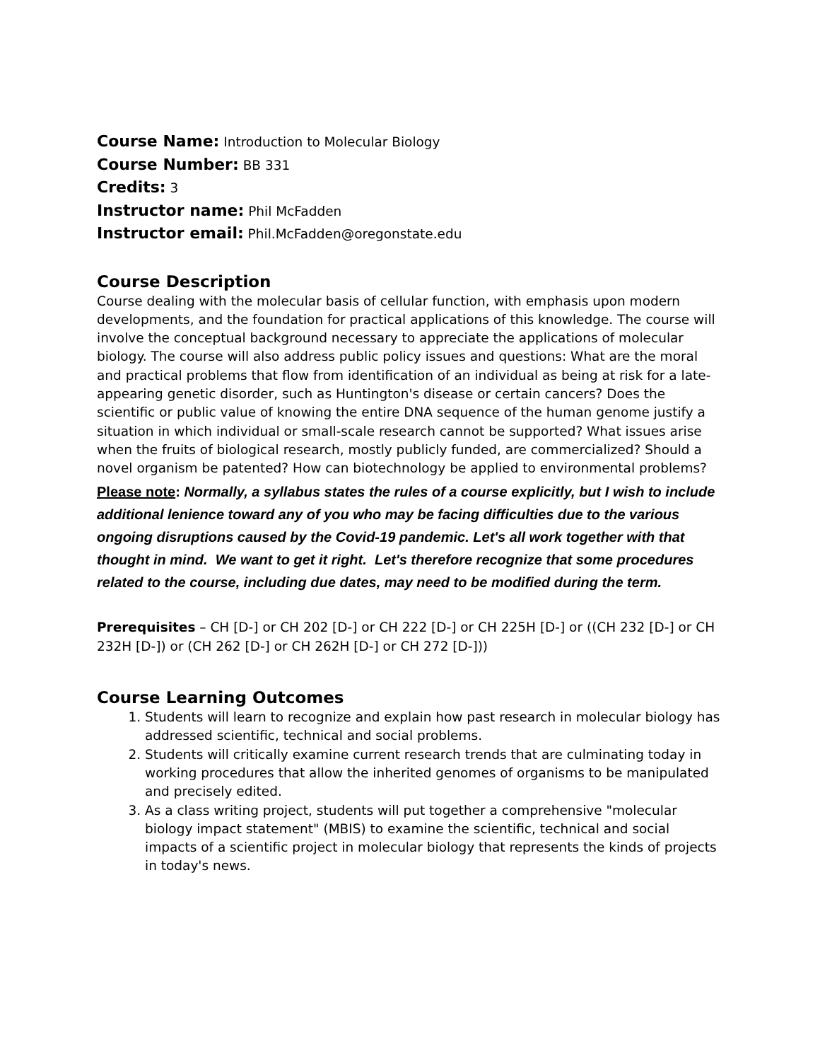Course Name: Introduction to Molecular Biology
Course Number: BB 331
Credits: 3
Instructor name: Phil McFadden
Instructor email: Phil.McFadden@oregonstate.edu
Course Description
Course dealing with the molecular basis of cellular function, with emphasis upon modern developments, and the foundation for practical applications of this knowledge. The course will involve the conceptual background necessary to appreciate the applications of molecular biology. The course will also address public policy issues and questions: What are the moral and practical problems that flow from identification of an individual as being at risk for a late-appearing genetic disorder, such as Huntington's disease or certain cancers? Does the scientific or public value of knowing the entire DNA sequence of the human genome justify a situation in which individual or small-scale research cannot be supported? What issues arise when the fruits of biological research, mostly publicly funded, are commercialized? Should a novel organism be patented? How can biotechnology be applied to environmental problems?
Please note: Normally, a syllabus states the rules of a course explicitly, but I wish to include additional lenience toward any of you who may be facing difficulties due to the various ongoing disruptions caused by the Covid-19 pandemic. Let's all work together with that thought in mind. We want to get it right. Let's therefore recognize that some procedures related to the course, including due dates, may need to be modified during the term.
Prerequisites – CH [D-] or CH 202 [D-] or CH 222 [D-] or CH 225H [D-] or ((CH 232 [D-] or CH 232H [D-]) or (CH 262 [D-] or CH 262H [D-] or CH 272 [D-]))
Course Learning Outcomes
1. Students will learn to recognize and explain how past research in molecular biology has addressed scientific, technical and social problems.
2. Students will critically examine current research trends that are culminating today in working procedures that allow the inherited genomes of organisms to be manipulated and precisely edited.
3. As a class writing project, students will put together a comprehensive "molecular biology impact statement" (MBIS) to examine the scientific, technical and social impacts of a scientific project in molecular biology that represents the kinds of projects in today's news.